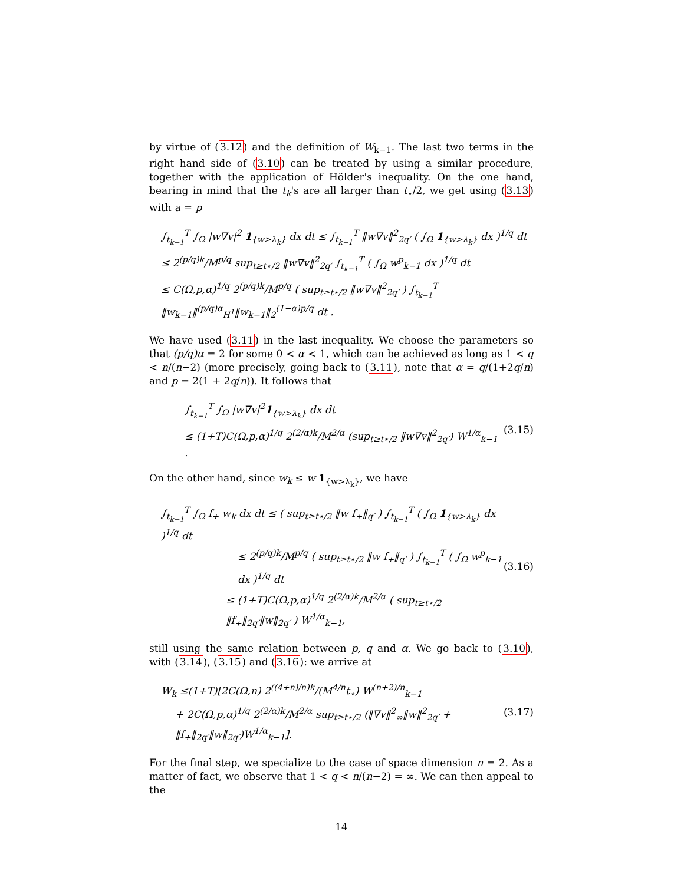by virtue of (3.12) and the definition of W<sub>k−1</sub>. The last two terms in the right hand side of (3.10) can be treated by using a similar procedure, together with the application of Hölder's inequality. On the one hand, bearing in mind that the t<sub>k</sub>'s are all larger than t<sub>⋆</sub>/2, we get using (3.13) with a = p
∫<sub>t<sub>k−1</sub></sub><sup>T</sup> ∫<sub>Ω</sub> |w∇v|<sup>2</sup> 1<sub>{w>λ<sub>k</sub>}</sub> dx dt ≤ ∫<sub>t<sub>k−1</sub></sub><sup>T</sup> ‖w∇v‖<sup>2</sup><sub>2q′</sub> ( ∫<sub>Ω</sub> 1<sub>{w>λ<sub>k</sub>}</sub> dx )<sup>1/q</sup> dt
≤ 2<sup>(p/q)k</sup>/M<sup>p/q</sup> sup<sub>t≥t⋆/2</sub> ‖w∇v‖<sup>2</sup><sub>2q′</sub> ∫<sub>t<sub>k−1</sub></sub><sup>T</sup> ( ∫<sub>Ω</sub> w<sup>p</sup><sub>k−1</sub> dx )<sup>1/q</sup> dt
≤ C(Ω,p,α)<sup>1/q</sup> 2<sup>(p/q)k</sup>/M<sup>p/q</sup> ( sup<sub>t≥t⋆/2</sub> ‖w∇v‖<sup>2</sup><sub>2q′</sub> ) ∫<sub>t<sub>k−1</sub></sub><sup>T</sup> ‖w<sub>k−1</sub>‖<sup>(p/q)α</sup><sub>H<sup>1</sup></sub>‖w<sub>k−1</sub>‖<sub>2</sub><sup>(1−α)p/q</sup> dt .
We have used (3.11) in the last inequality. We choose the parameters so that (p/q)α = 2 for some 0 < α < 1, which can be achieved as long as 1 < q < n/(n−2) (more precisely, going back to (3.11), note that α = q/(1+2q/n) and p = 2(1 + 2q/n)). It follows that
∫<sub>t<sub>k−1</sub></sub><sup>T</sup> ∫<sub>Ω</sub> |w∇v|<sup>2</sup>1<sub>{w>λ<sub>k</sub>}</sub> dx dt
≤ (1+T)C(Ω,p,α)<sup>1/q</sup> 2<sup>(2/α)k</sup>/M<sup>2/α</sup> (sup<sub>t≥t⋆/2</sub> ‖w∇v‖<sup>2</sup><sub>2q′</sub>) W<sup>1/α</sup><sub>k−1</sub> .
(3.15)
On the other hand, since w<sub>k</sub> ≤ w 1<sub>{w>λ<sub>k</sub>}</sub>, we have
∫<sub>t<sub>k−1</sub></sub><sup>T</sup> ∫<sub>Ω</sub> f<sub>+</sub> w<sub>k</sub> dx dt ≤ ( sup<sub>t≥t⋆/2</sub> ‖w f<sub>+</sub>‖<sub>q′</sub> ) ∫<sub>t<sub>k−1</sub></sub><sup>T</sup> ( ∫<sub>Ω</sub> 1<sub>{w>λ<sub>k</sub>}</sub> dx )<sup>1/q</sup> dt
≤ 2<sup>(p/q)k</sup>/M<sup>p/q</sup> ( sup<sub>t≥t⋆/2</sub> ‖w f<sub>+</sub>‖<sub>q′</sub> ) ∫<sub>t<sub>k−1</sub></sub><sup>T</sup> ( ∫<sub>Ω</sub> w<sup>p</sup><sub>k−1</sub> dx )<sup>1/q</sup> dt
≤ (1+T)C(Ω,p,α)<sup>1/q</sup> 2<sup>(2/α)k</sup>/M<sup>2/α</sup> ( sup<sub>t≥t⋆/2</sub> ‖f<sub>+</sub>‖<sub>2q′</sub>‖w‖<sub>2q′</sub> ) W<sup>1/α</sup><sub>k−1</sub>,
(3.16)
still using the same relation between p, q and α. We go back to (3.10), with (3.14), (3.15) and (3.16): we arrive at
W<sub>k</sub> ≤(1+T)[2C(Ω,n) 2<sup>((4+n)/n)k</sup>/(M<sup>4/n</sup>t<sub>⋆</sub>) W<sup>(n+2)/n</sup><sub>k−1</sub>
+ 2C(Ω,p,α)<sup>1/q</sup> 2<sup>(2/α)k</sup>/M<sup>2/α</sup> sup<sub>t≥t⋆/2</sub> (‖∇v‖<sup>2</sup><sub>∞</sub>‖w‖<sup>2</sup><sub>2q′</sub> + ‖f<sub>+</sub>‖<sub>2q′</sub>‖w‖<sub>2q′</sub>)W<sup>1/α</sup><sub>k−1</sub>].
(3.17)
For the final step, we specialize to the case of space dimension n = 2. As a matter of fact, we observe that 1 < q < n/(n−2) = ∞. We can then appeal to the
14